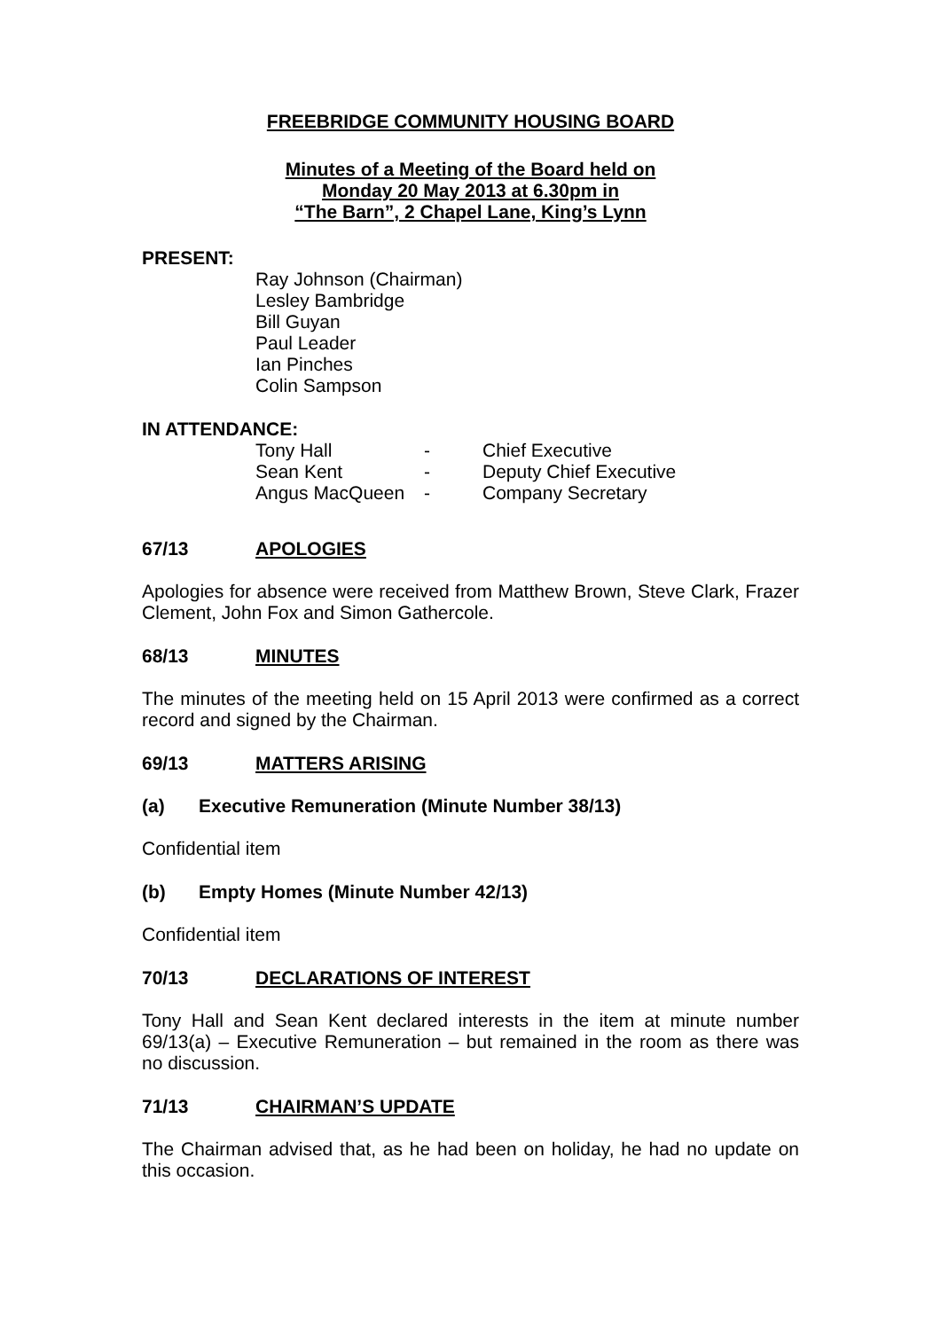FREEBRIDGE COMMUNITY HOUSING BOARD
Minutes of a Meeting of the Board held on
Monday 20 May 2013 at 6.30pm in
“The Barn”, 2 Chapel Lane, King’s Lynn
PRESENT:
Ray Johnson (Chairman)
Lesley Bambridge
Bill Guyan
Paul Leader
Ian Pinches
Colin Sampson
IN ATTENDANCE:
| Tony Hall | - | Chief Executive |
| Sean Kent | - | Deputy Chief Executive |
| Angus MacQueen | - | Company Secretary |
67/13 APOLOGIES
Apologies for absence were received from Matthew Brown, Steve Clark, Frazer Clement, John Fox and Simon Gathercole.
68/13 MINUTES
The minutes of the meeting held on 15 April 2013 were confirmed as a correct record and signed by the Chairman.
69/13 MATTERS ARISING
(a) Executive Remuneration (Minute Number 38/13)
Confidential item
(b) Empty Homes (Minute Number 42/13)
Confidential item
70/13 DECLARATIONS OF INTEREST
Tony Hall and Sean Kent declared interests in the item at minute number 69/13(a) – Executive Remuneration – but remained in the room as there was no discussion.
71/13 CHAIRMAN’S UPDATE
The Chairman advised that, as he had been on holiday, he had no update on this occasion.